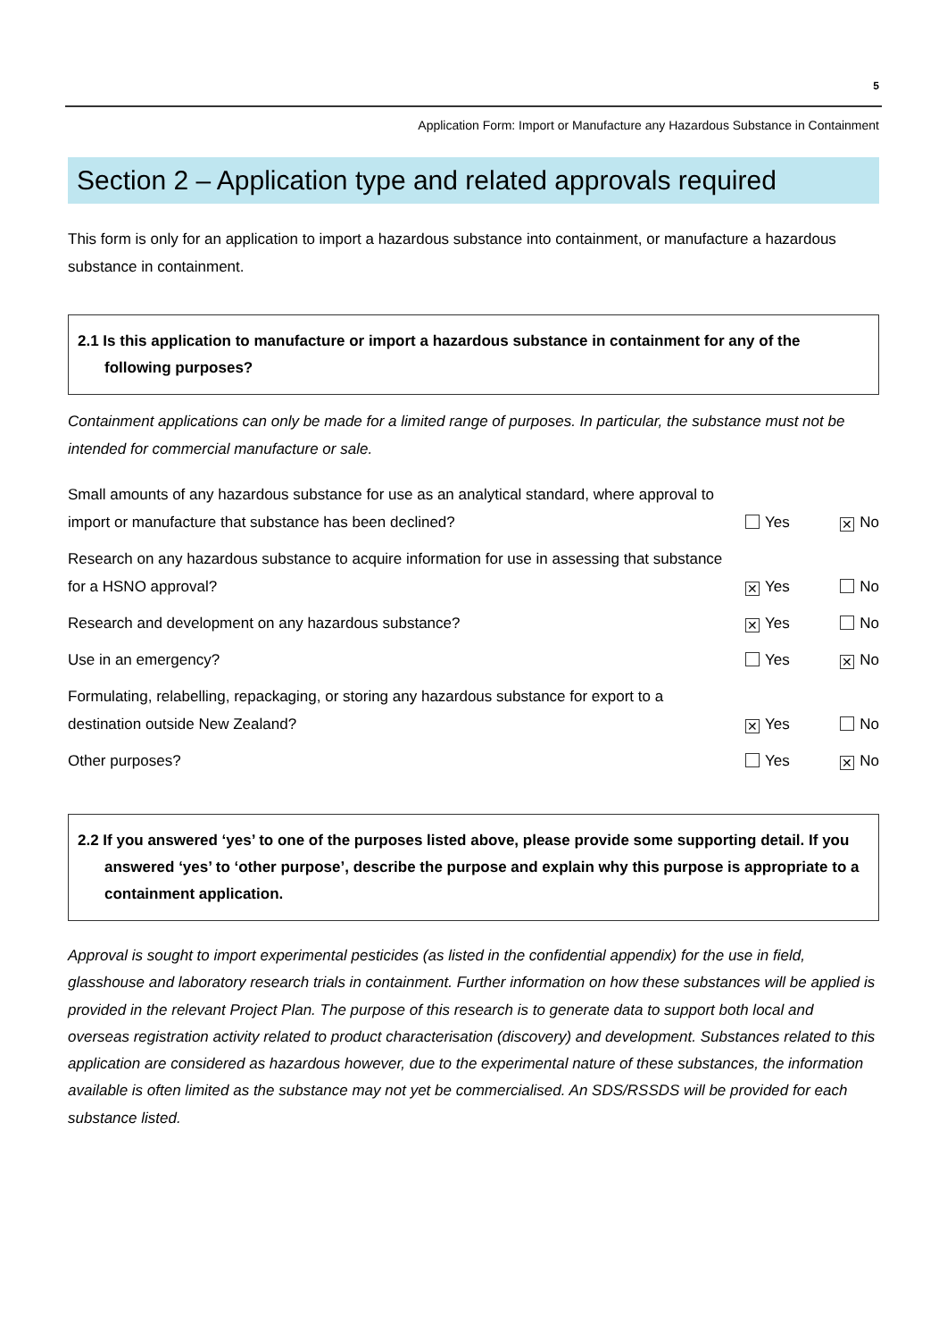5
Application Form: Import or Manufacture any Hazardous Substance in Containment
Section 2 – Application type and related approvals required
This form is only for an application to import a hazardous substance into containment, or manufacture a hazardous substance in containment.
2.1 Is this application to manufacture or import a hazardous substance in containment for any of the following purposes?
Containment applications can only be made for a limited range of purposes. In particular, the substance must not be intended for commercial manufacture or sale.
Small amounts of any hazardous substance for use as an analytical standard, where approval to import or manufacture that substance has been declined?
Yes ✕ No
Research on any hazardous substance to acquire information for use in assessing that substance for a HSNO approval?
✕ Yes No
Research and development on any hazardous substance?
✕ Yes No
Use in an emergency?
Yes ✕ No
Formulating, relabelling, repackaging, or storing any hazardous substance for export to a destination outside New Zealand?
✕ Yes No
Other purposes?
Yes ✕ No
2.2 If you answered ‘yes’ to one of the purposes listed above, please provide some supporting detail. If you answered ‘yes’ to ‘other purpose’, describe the purpose and explain why this purpose is appropriate to a containment application.
Approval is sought to import experimental pesticides (as listed in the confidential appendix) for the use in field, glasshouse and laboratory research trials in containment. Further information on how these substances will be applied is provided in the relevant Project Plan. The purpose of this research is to generate data to support both local and overseas registration activity related to product characterisation (discovery) and development. Substances related to this application are considered as hazardous however, due to the experimental nature of these substances, the information available is often limited as the substance may not yet be commercialised. An SDS/RSSDS will be provided for each substance listed.